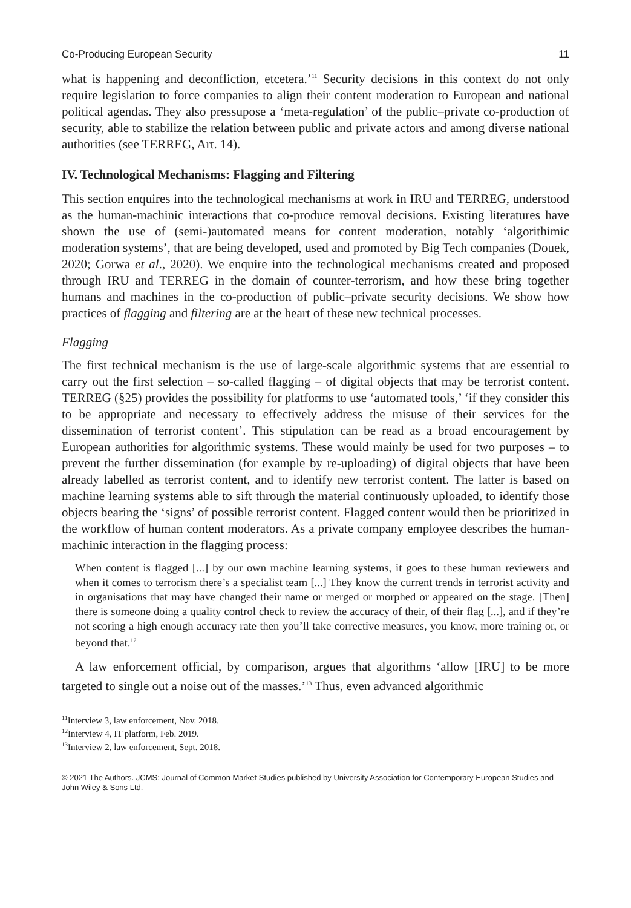Co-Producing European Security 11
what is happening and deconfliction, etcetera.’<sup>11</sup> Security decisions in this context do not only require legislation to force companies to align their content moderation to European and national political agendas. They also pressupose a ‘meta-regulation’ of the public–private co-production of security, able to stabilize the relation between public and private actors and among diverse national authorities (see TERREG, Art. 14).
IV. Technological Mechanisms: Flagging and Filtering
This section enquires into the technological mechanisms at work in IRU and TERREG, understood as the human-machinic interactions that co-produce removal decisions. Existing literatures have shown the use of (semi-)automated means for content moderation, notably ‘algorithimic moderation systems’, that are being developed, used and promoted by Big Tech companies (Douek, 2020; Gorwa et al., 2020). We enquire into the technological mechanisms created and proposed through IRU and TERREG in the domain of counter-terrorism, and how these bring together humans and machines in the co-production of public–private security decisions. We show how practices of flagging and filtering are at the heart of these new technical processes.
Flagging
The first technical mechanism is the use of large-scale algorithmic systems that are essential to carry out the first selection – so-called flagging – of digital objects that may be terrorist content. TERREG (§25) provides the possibility for platforms to use ‘automated tools,’ ‘if they consider this to be appropriate and necessary to effectively address the misuse of their services for the dissemination of terrorist content’. This stipulation can be read as a broad encouragement by European authorities for algorithmic systems. These would mainly be used for two purposes – to prevent the further dissemination (for example by re-uploading) of digital objects that have been already labelled as terrorist content, and to identify new terrorist content. The latter is based on machine learning systems able to sift through the material continuously uploaded, to identify those objects bearing the ‘signs’ of possible terrorist content. Flagged content would then be prioritized in the workflow of human content moderators. As a private company employee describes the human-machinic interaction in the flagging process:
When content is flagged [...] by our own machine learning systems, it goes to these human reviewers and when it comes to terrorism there’s a specialist team [...] They know the current trends in terrorist activity and in organisations that may have changed their name or merged or morphed or appeared on the stage. [Then] there is someone doing a quality control check to review the accuracy of their, of their flag [...], and if they’re not scoring a high enough accuracy rate then you’ll take corrective measures, you know, more training or, or beyond that.<sup>12</sup>
A law enforcement official, by comparison, argues that algorithms ‘allow [IRU] to be more targeted to single out a noise out of the masses.’<sup>13</sup> Thus, even advanced algorithmic
<sup>11</sup> Interview 3, law enforcement, Nov. 2018.
<sup>12</sup> Interview 4, IT platform, Feb. 2019.
<sup>13</sup> Interview 2, law enforcement, Sept. 2018.
© 2021 The Authors. JCMS: Journal of Common Market Studies published by University Association for Contemporary European Studies and John Wiley & Sons Ltd.